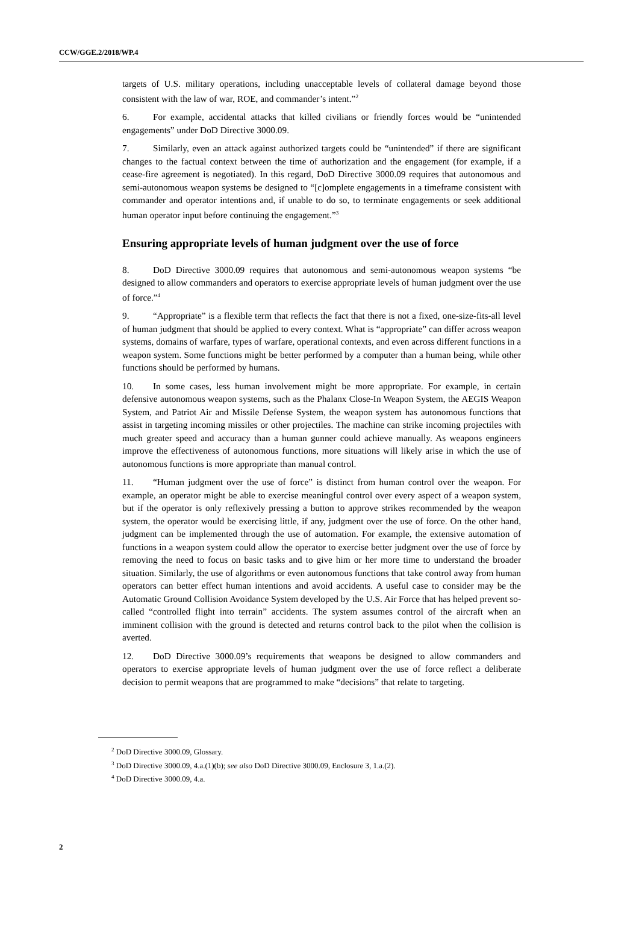CCW/GGE.2/2018/WP.4
targets of U.S. military operations, including unacceptable levels of collateral damage beyond those consistent with the law of war, ROE, and commander’s intent.”<sup>2</sup>
6. For example, accidental attacks that killed civilians or friendly forces would be “unintended engagements” under DoD Directive 3000.09.
7. Similarly, even an attack against authorized targets could be “unintended” if there are significant changes to the factual context between the time of authorization and the engagement (for example, if a cease-fire agreement is negotiated). In this regard, DoD Directive 3000.09 requires that autonomous and semi-autonomous weapon systems be designed to “[c]omplete engagements in a timeframe consistent with commander and operator intentions and, if unable to do so, to terminate engagements or seek additional human operator input before continuing the engagement.”<sup>3</sup>
Ensuring appropriate levels of human judgment over the use of force
8. DoD Directive 3000.09 requires that autonomous and semi-autonomous weapon systems “be designed to allow commanders and operators to exercise appropriate levels of human judgment over the use of force.”<sup>4</sup>
9. “Appropriate” is a flexible term that reflects the fact that there is not a fixed, one-size-fits-all level of human judgment that should be applied to every context. What is “appropriate” can differ across weapon systems, domains of warfare, types of warfare, operational contexts, and even across different functions in a weapon system. Some functions might be better performed by a computer than a human being, while other functions should be performed by humans.
10. In some cases, less human involvement might be more appropriate. For example, in certain defensive autonomous weapon systems, such as the Phalanx Close-In Weapon System, the AEGIS Weapon System, and Patriot Air and Missile Defense System, the weapon system has autonomous functions that assist in targeting incoming missiles or other projectiles. The machine can strike incoming projectiles with much greater speed and accuracy than a human gunner could achieve manually. As weapons engineers improve the effectiveness of autonomous functions, more situations will likely arise in which the use of autonomous functions is more appropriate than manual control.
11. “Human judgment over the use of force” is distinct from human control over the weapon. For example, an operator might be able to exercise meaningful control over every aspect of a weapon system, but if the operator is only reflexively pressing a button to approve strikes recommended by the weapon system, the operator would be exercising little, if any, judgment over the use of force. On the other hand, judgment can be implemented through the use of automation. For example, the extensive automation of functions in a weapon system could allow the operator to exercise better judgment over the use of force by removing the need to focus on basic tasks and to give him or her more time to understand the broader situation. Similarly, the use of algorithms or even autonomous functions that take control away from human operators can better effect human intentions and avoid accidents. A useful case to consider may be the Automatic Ground Collision Avoidance System developed by the U.S. Air Force that has helped prevent so-called “controlled flight into terrain” accidents. The system assumes control of the aircraft when an imminent collision with the ground is detected and returns control back to the pilot when the collision is averted.
12. DoD Directive 3000.09’s requirements that weapons be designed to allow commanders and operators to exercise appropriate levels of human judgment over the use of force reflect a deliberate decision to permit weapons that are programmed to make “decisions” that relate to targeting.
<sup>2</sup> DoD Directive 3000.09, Glossary.
<sup>3</sup> DoD Directive 3000.09, 4.a.(1)(b); see also DoD Directive 3000.09, Enclosure 3, 1.a.(2).
<sup>4</sup> DoD Directive 3000.09, 4.a.
2